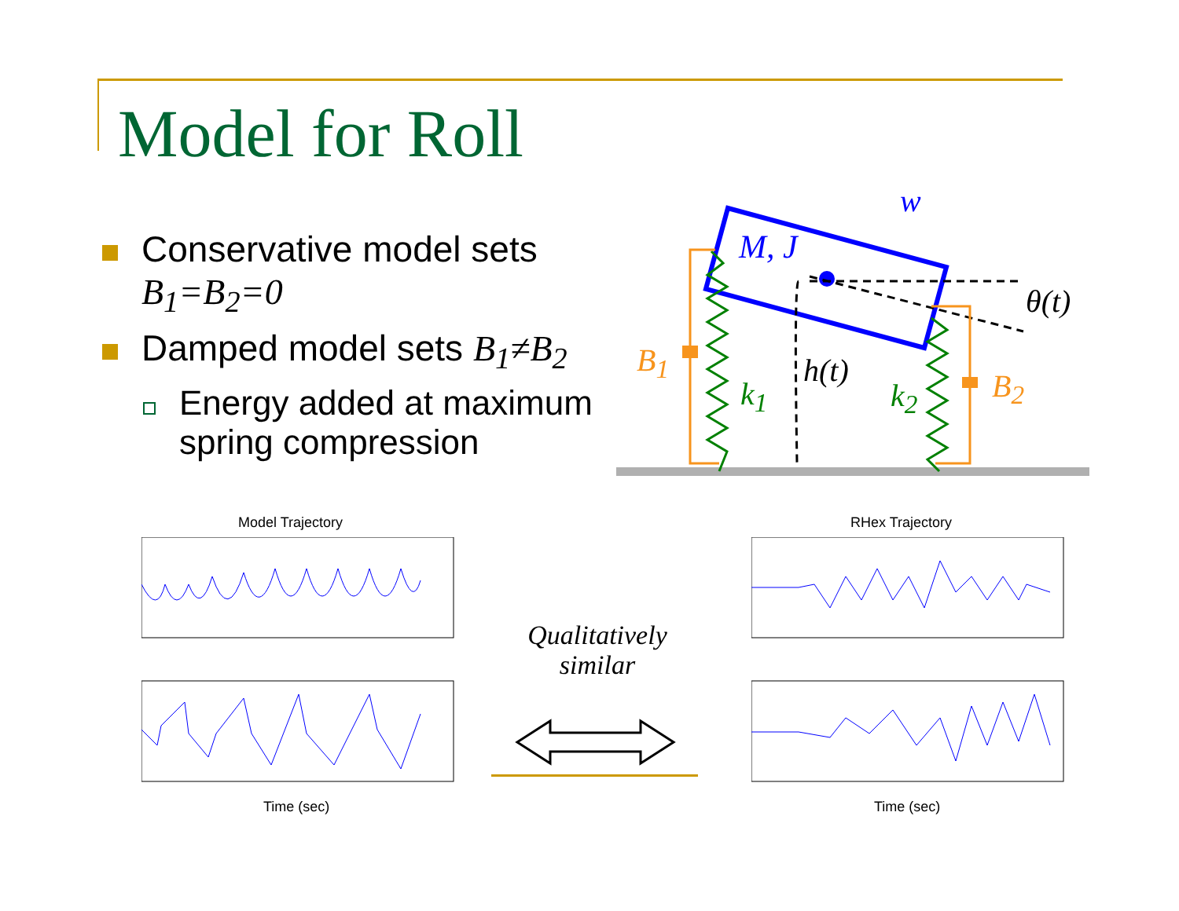Model for Roll
Conservative model sets B<sub>1</sub>=B<sub>2</sub>=0
Damped model sets B<sub>1</sub>≠B<sub>2</sub>
Energy added at maximum spring compression
M, J
w
θ(t)
h(t)
B<sub>1</sub>
B<sub>2</sub>
k<sub>1</sub> k<sub>2</sub>
Model Trajectory RHex Trajectory
Time (sec) Time (sec)
Qualitatively similar